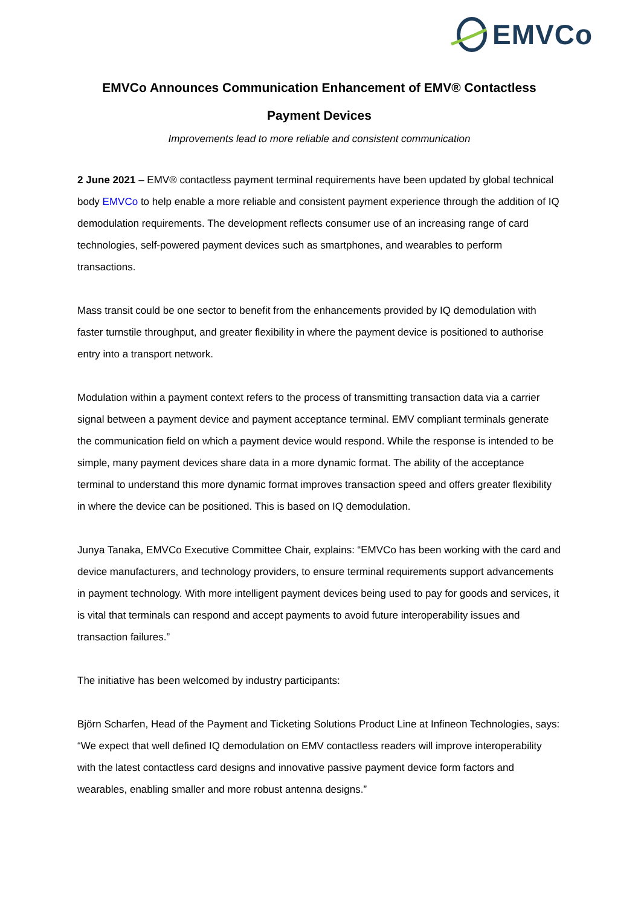EMVCo
EMVCo Announces Communication Enhancement of EMV® Contactless Payment Devices
Improvements lead to more reliable and consistent communication
2 June 2021 – EMV® contactless payment terminal requirements have been updated by global technical body EMVCo to help enable a more reliable and consistent payment experience through the addition of IQ demodulation requirements. The development reflects consumer use of an increasing range of card technologies, self-powered payment devices such as smartphones, and wearables to perform transactions.
Mass transit could be one sector to benefit from the enhancements provided by IQ demodulation with faster turnstile throughput, and greater flexibility in where the payment device is positioned to authorise entry into a transport network.
Modulation within a payment context refers to the process of transmitting transaction data via a carrier signal between a payment device and payment acceptance terminal. EMV compliant terminals generate the communication field on which a payment device would respond. While the response is intended to be simple, many payment devices share data in a more dynamic format. The ability of the acceptance terminal to understand this more dynamic format improves transaction speed and offers greater flexibility in where the device can be positioned. This is based on IQ demodulation.
Junya Tanaka, EMVCo Executive Committee Chair, explains: “EMVCo has been working with the card and device manufacturers, and technology providers, to ensure terminal requirements support advancements in payment technology. With more intelligent payment devices being used to pay for goods and services, it is vital that terminals can respond and accept payments to avoid future interoperability issues and transaction failures.”
The initiative has been welcomed by industry participants:
Björn Scharfen, Head of the Payment and Ticketing Solutions Product Line at Infineon Technologies, says: “We expect that well defined IQ demodulation on EMV contactless readers will improve interoperability with the latest contactless card designs and innovative passive payment device form factors and wearables, enabling smaller and more robust antenna designs.”